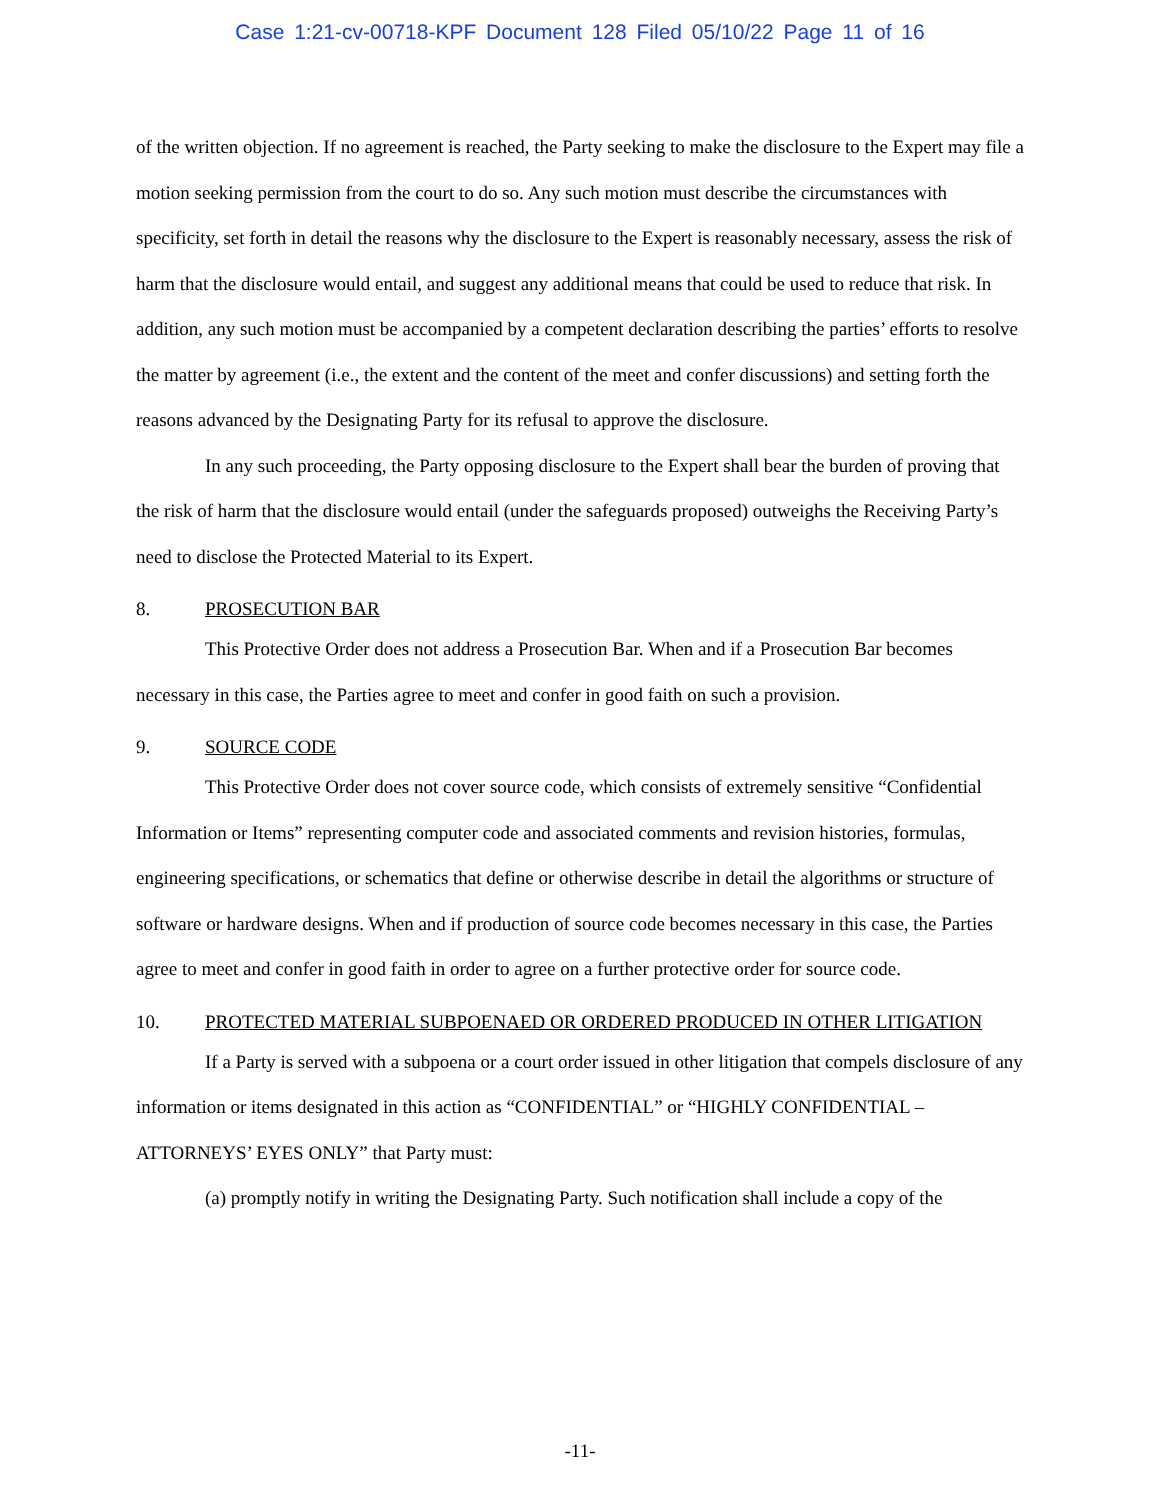Case 1:21-cv-00718-KPF Document 128 Filed 05/10/22 Page 11 of 16
of the written objection. If no agreement is reached, the Party seeking to make the disclosure to the Expert may file a motion seeking permission from the court to do so. Any such motion must describe the circumstances with specificity, set forth in detail the reasons why the disclosure to the Expert is reasonably necessary, assess the risk of harm that the disclosure would entail, and suggest any additional means that could be used to reduce that risk. In addition, any such motion must be accompanied by a competent declaration describing the parties’ efforts to resolve the matter by agreement (i.e., the extent and the content of the meet and confer discussions) and setting forth the reasons advanced by the Designating Party for its refusal to approve the disclosure.
In any such proceeding, the Party opposing disclosure to the Expert shall bear the burden of proving that the risk of harm that the disclosure would entail (under the safeguards proposed) outweighs the Receiving Party’s need to disclose the Protected Material to its Expert.
8. PROSECUTION BAR
This Protective Order does not address a Prosecution Bar. When and if a Prosecution Bar becomes necessary in this case, the Parties agree to meet and confer in good faith on such a provision.
9. SOURCE CODE
This Protective Order does not cover source code, which consists of extremely sensitive “Confidential Information or Items” representing computer code and associated comments and revision histories, formulas, engineering specifications, or schematics that define or otherwise describe in detail the algorithms or structure of software or hardware designs. When and if production of source code becomes necessary in this case, the Parties agree to meet and confer in good faith in order to agree on a further protective order for source code.
10. PROTECTED MATERIAL SUBPOENAED OR ORDERED PRODUCED IN OTHER LITIGATION
If a Party is served with a subpoena or a court order issued in other litigation that compels disclosure of any information or items designated in this action as “CONFIDENTIAL” or “HIGHLY CONFIDENTIAL – ATTORNEYS’ EYES ONLY” that Party must:
(a) promptly notify in writing the Designating Party. Such notification shall include a copy of the
-11-